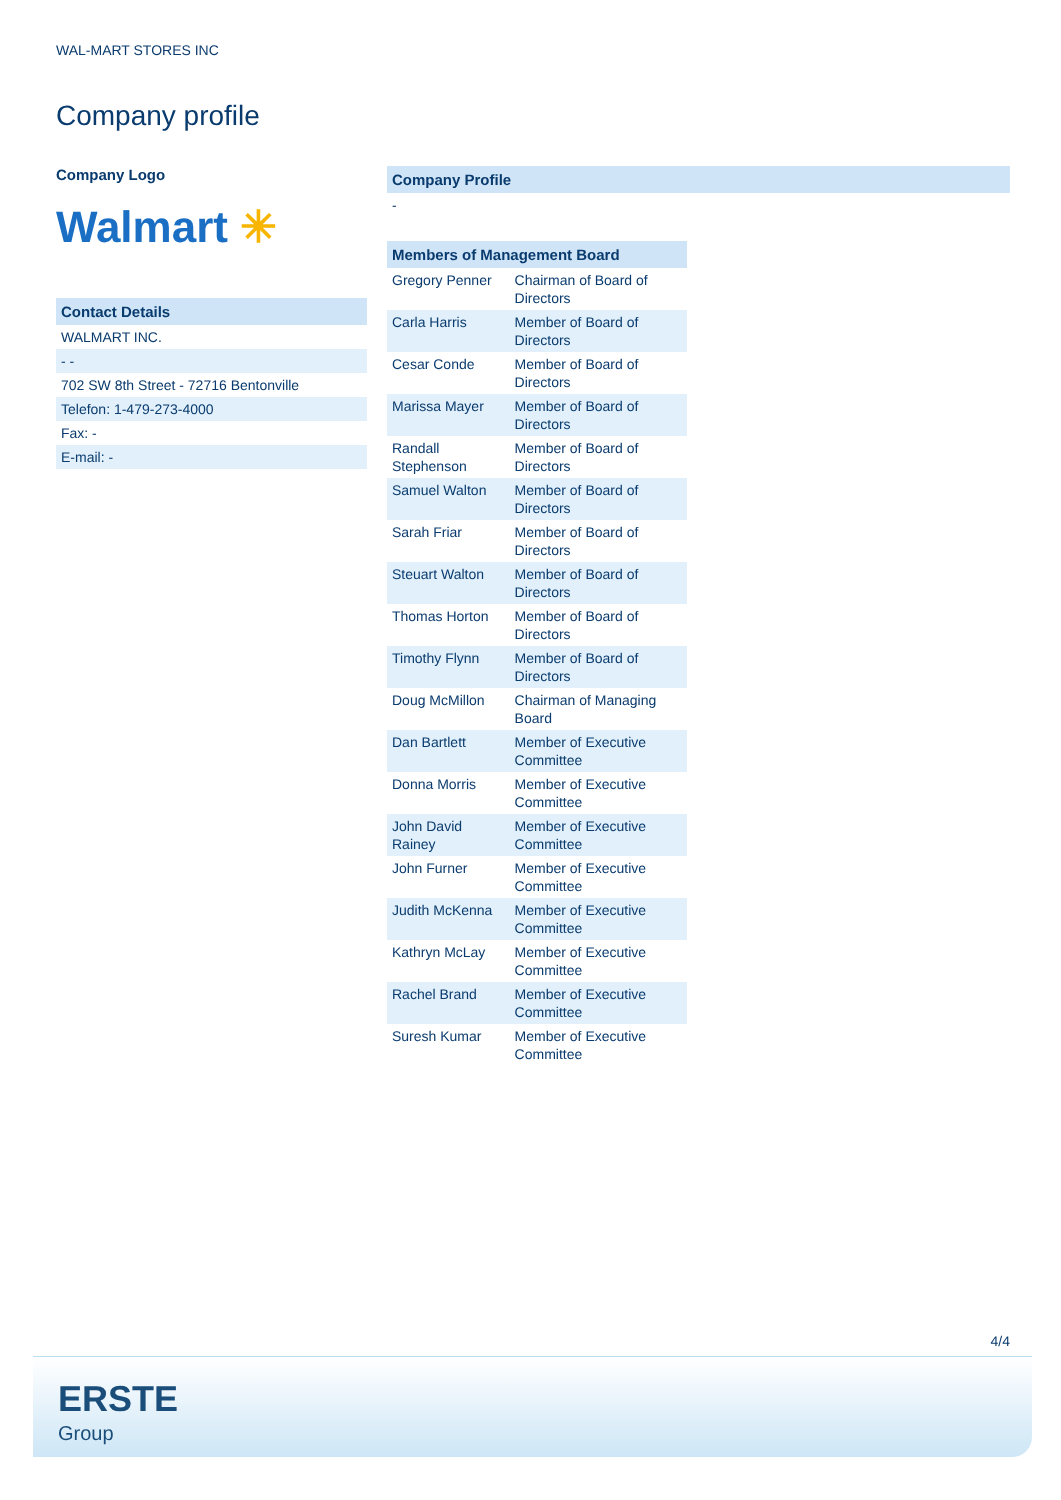WAL-MART STORES INC
Company profile
Company Logo
Walmart ✳
Contact Details
WALMART INC.
- -
702 SW 8th Street - 72716 Bentonville
Telefon: 1-479-273-4000
Fax: -
E-mail: -
Company Profile
-
| Members of Management Board | |
| --- | --- |
| Gregory Penner | Chairman of Board of Directors |
| Carla Harris | Member of Board of Directors |
| Cesar Conde | Member of Board of Directors |
| Marissa Mayer | Member of Board of Directors |
| Randall Stephenson | Member of Board of Directors |
| Samuel Walton | Member of Board of Directors |
| Sarah Friar | Member of Board of Directors |
| Steuart Walton | Member of Board of Directors |
| Thomas Horton | Member of Board of Directors |
| Timothy Flynn | Member of Board of Directors |
| Doug McMillon | Chairman of Managing Board |
| Dan Bartlett | Member of Executive Committee |
| Donna Morris | Member of Executive Committee |
| John David Rainey | Member of Executive Committee |
| John Furner | Member of Executive Committee |
| Judith McKenna | Member of Executive Committee |
| Kathryn McLay | Member of Executive Committee |
| Rachel Brand | Member of Executive Committee |
| Suresh Kumar | Member of Executive Committee |
4/4
ERSTE
Group